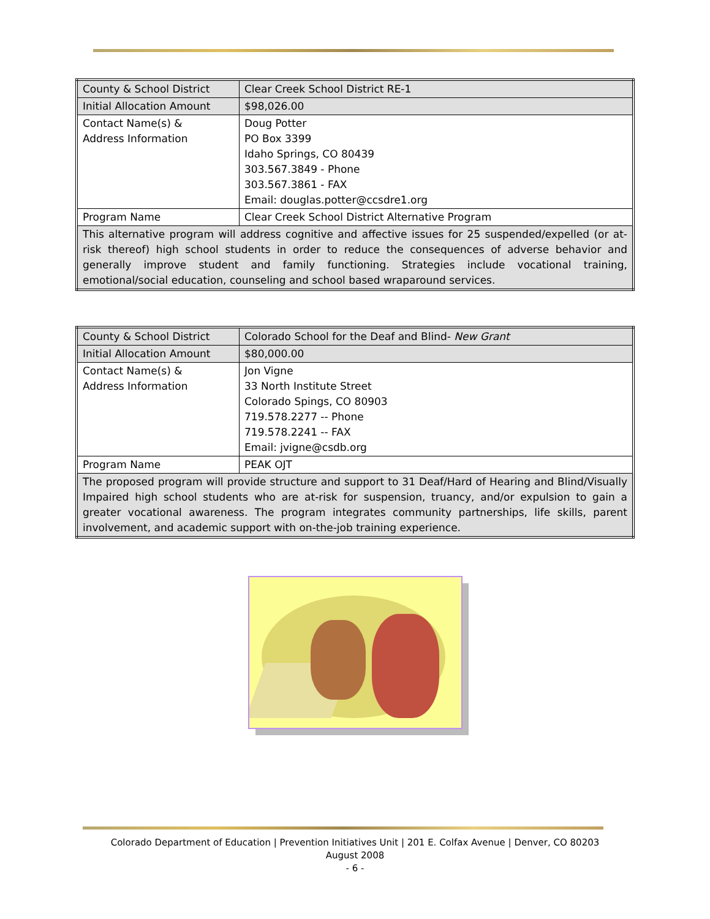| County & School District | Clear Creek School District RE-1 |
| Initial Allocation Amount | $98,026.00 |
| Contact Name(s) & Address Information | Doug Potter PO Box 3399 Idaho Springs, CO 80439 303.567.3849 - Phone 303.567.3861 - FAX Email: douglas.potter@ccsdre1.org |
| Program Name | Clear Creek School District Alternative Program |
| This alternative program will address cognitive and affective issues for 25 suspended/expelled (or at-risk thereof) high school students in order to reduce the consequences of adverse behavior and generally improve student and family functioning. Strategies include vocational training, emotional/social education, counseling and school based wraparound services. | |
| County & School District | Colorado School for the Deaf and Blind- New Grant |
| Initial Allocation Amount | $80,000.00 |
| Contact Name(s) & Address Information | Jon Vigne 33 North Institute Street Colorado Spings, CO 80903 719.578.2277 -- Phone 719.578.2241 -- FAX Email: jvigne@csdb.org |
| Program Name | PEAK OJT |
| The proposed program will provide structure and support to 31 Deaf/Hard of Hearing and Blind/Visually Impaired high school students who are at-risk for suspension, truancy, and/or expulsion to gain a greater vocational awareness. The program integrates community partnerships, life skills, parent involvement, and academic support with on-the-job training experience. | |
Colorado Department of Education | Prevention Initiatives Unit | 201 E. Colfax Avenue | Denver, CO 80203
August 2008
- 6 -